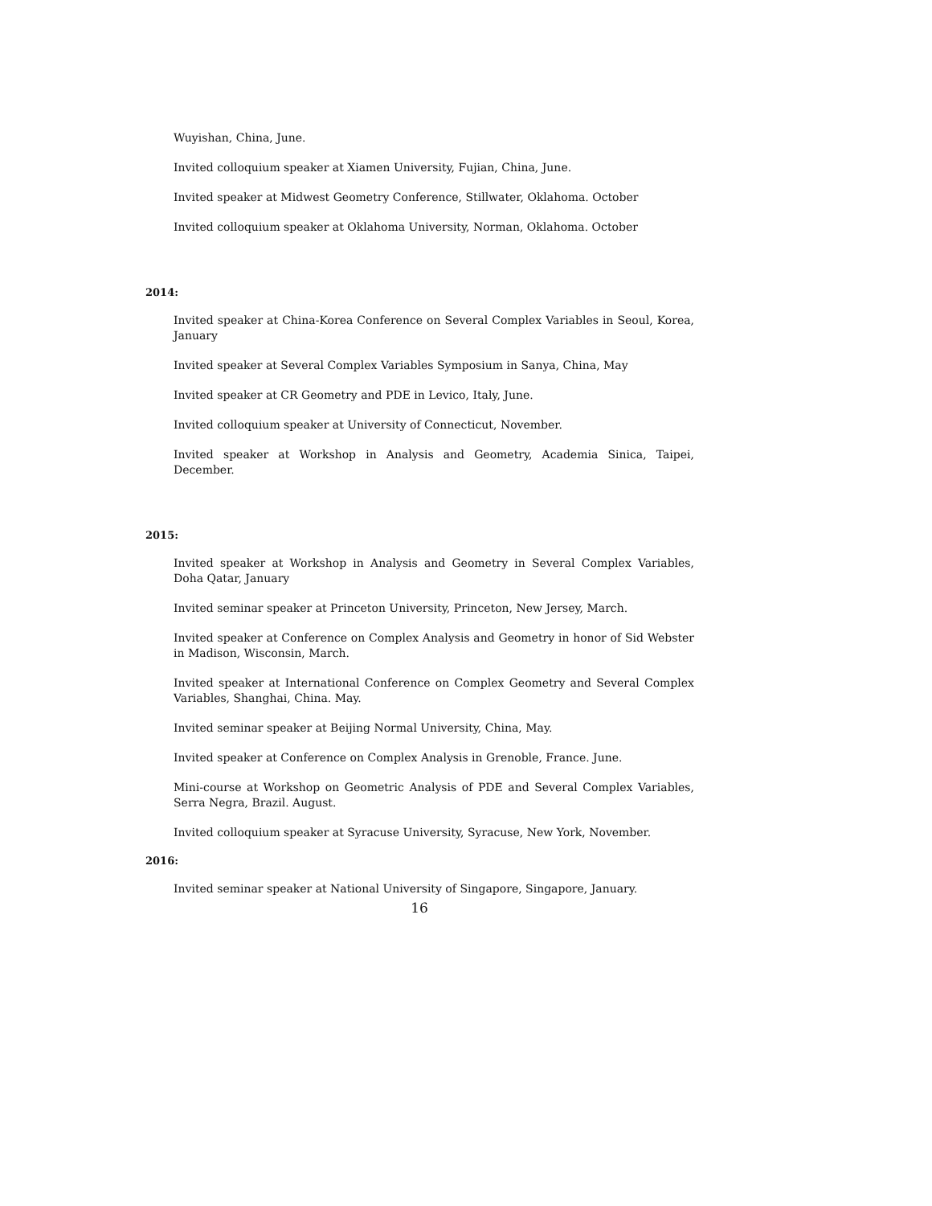Wuyishan, China, June.
Invited colloquium speaker at Xiamen University, Fujian, China, June.
Invited speaker at Midwest Geometry Conference, Stillwater, Oklahoma. October
Invited colloquium speaker at Oklahoma University, Norman, Oklahoma. October
2014:
Invited speaker at China-Korea Conference on Several Complex Variables in Seoul, Korea, January
Invited speaker at Several Complex Variables Symposium in Sanya, China, May
Invited speaker at CR Geometry and PDE in Levico, Italy, June.
Invited colloquium speaker at University of Connecticut, November.
Invited speaker at Workshop in Analysis and Geometry, Academia Sinica, Taipei, December.
2015:
Invited speaker at Workshop in Analysis and Geometry in Several Complex Variables, Doha Qatar, January
Invited seminar speaker at Princeton University, Princeton, New Jersey, March.
Invited speaker at Conference on Complex Analysis and Geometry in honor of Sid Webster in Madison, Wisconsin, March.
Invited speaker at International Conference on Complex Geometry and Several Complex Variables, Shanghai, China. May.
Invited seminar speaker at Beijing Normal University, China, May.
Invited speaker at Conference on Complex Analysis in Grenoble, France. June.
Mini-course at Workshop on Geometric Analysis of PDE and Several Complex Variables, Serra Negra, Brazil. August.
Invited colloquium speaker at Syracuse University, Syracuse, New York, November.
2016:
Invited seminar speaker at National University of Singapore, Singapore, January.
16